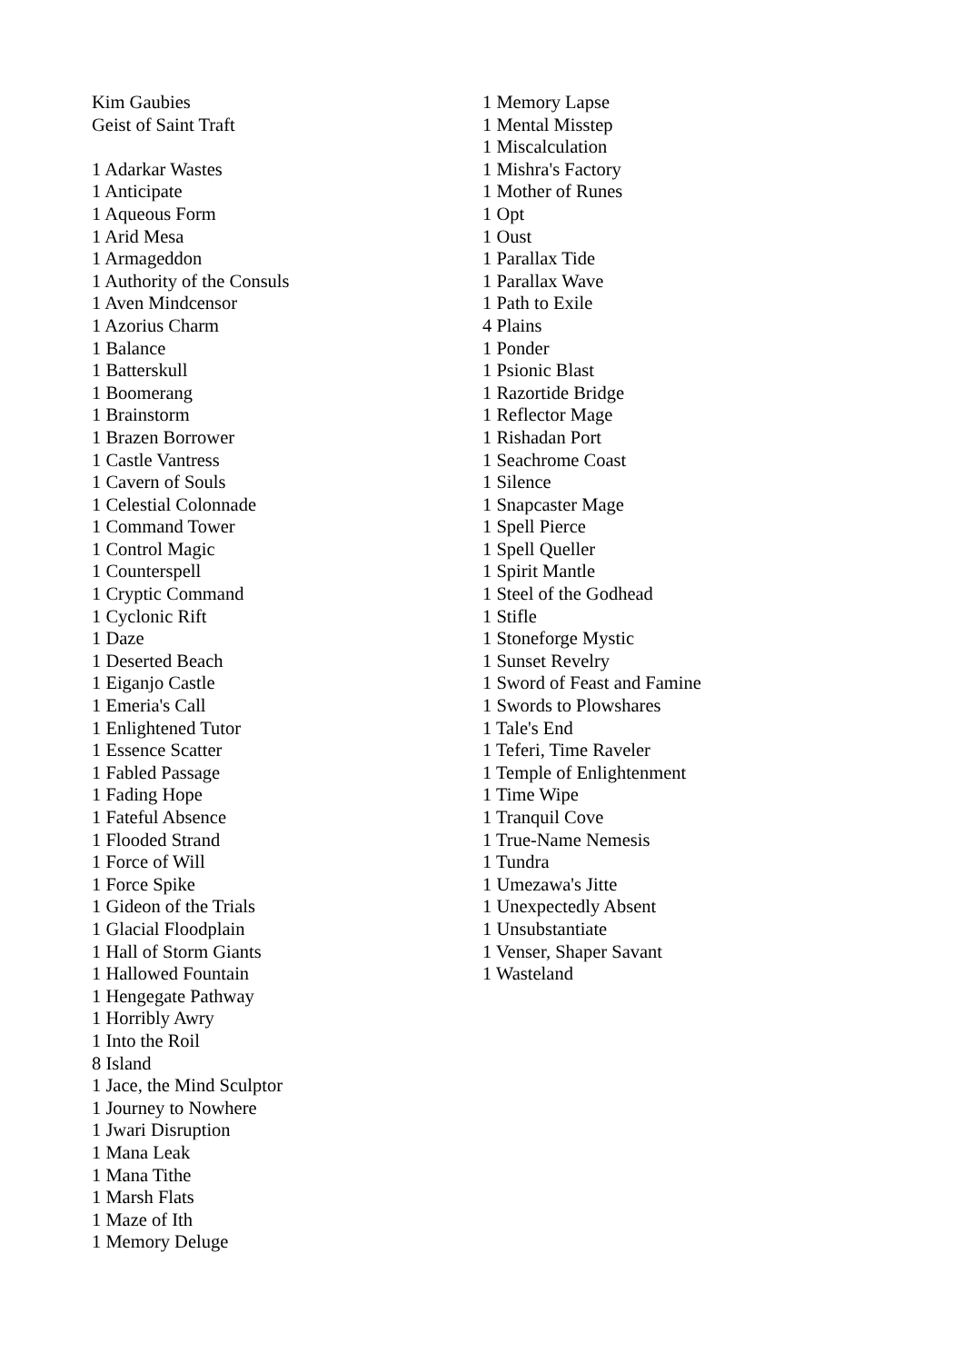Kim Gaubies
Geist of Saint Traft
1 Adarkar Wastes
1 Anticipate
1 Aqueous Form
1 Arid Mesa
1 Armageddon
1 Authority of the Consuls
1 Aven Mindcensor
1 Azorius Charm
1 Balance
1 Batterskull
1 Boomerang
1 Brainstorm
1 Brazen Borrower
1 Castle Vantress
1 Cavern of Souls
1 Celestial Colonnade
1 Command Tower
1 Control Magic
1 Counterspell
1 Cryptic Command
1 Cyclonic Rift
1 Daze
1 Deserted Beach
1 Eiganjo Castle
1 Emeria's Call
1 Enlightened Tutor
1 Essence Scatter
1 Fabled Passage
1 Fading Hope
1 Fateful Absence
1 Flooded Strand
1 Force of Will
1 Force Spike
1 Gideon of the Trials
1 Glacial Floodplain
1 Hall of Storm Giants
1 Hallowed Fountain
1 Hengegate Pathway
1 Horribly Awry
1 Into the Roil
8 Island
1 Jace, the Mind Sculptor
1 Journey to Nowhere
1 Jwari Disruption
1 Mana Leak
1 Mana Tithe
1 Marsh Flats
1 Maze of Ith
1 Memory Deluge
1 Memory Lapse
1 Mental Misstep
1 Miscalculation
1 Mishra's Factory
1 Mother of Runes
1 Opt
1 Oust
1 Parallax Tide
1 Parallax Wave
1 Path to Exile
4 Plains
1 Ponder
1 Psionic Blast
1 Razortide Bridge
1 Reflector Mage
1 Rishadan Port
1 Seachrome Coast
1 Silence
1 Snapcaster Mage
1 Spell Pierce
1 Spell Queller
1 Spirit Mantle
1 Steel of the Godhead
1 Stifle
1 Stoneforge Mystic
1 Sunset Revelry
1 Sword of Feast and Famine
1 Swords to Plowshares
1 Tale's End
1 Teferi, Time Raveler
1 Temple of Enlightenment
1 Time Wipe
1 Tranquil Cove
1 True-Name Nemesis
1 Tundra
1 Umezawa's Jitte
1 Unexpectedly Absent
1 Unsubstantiate
1 Venser, Shaper Savant
1 Wasteland